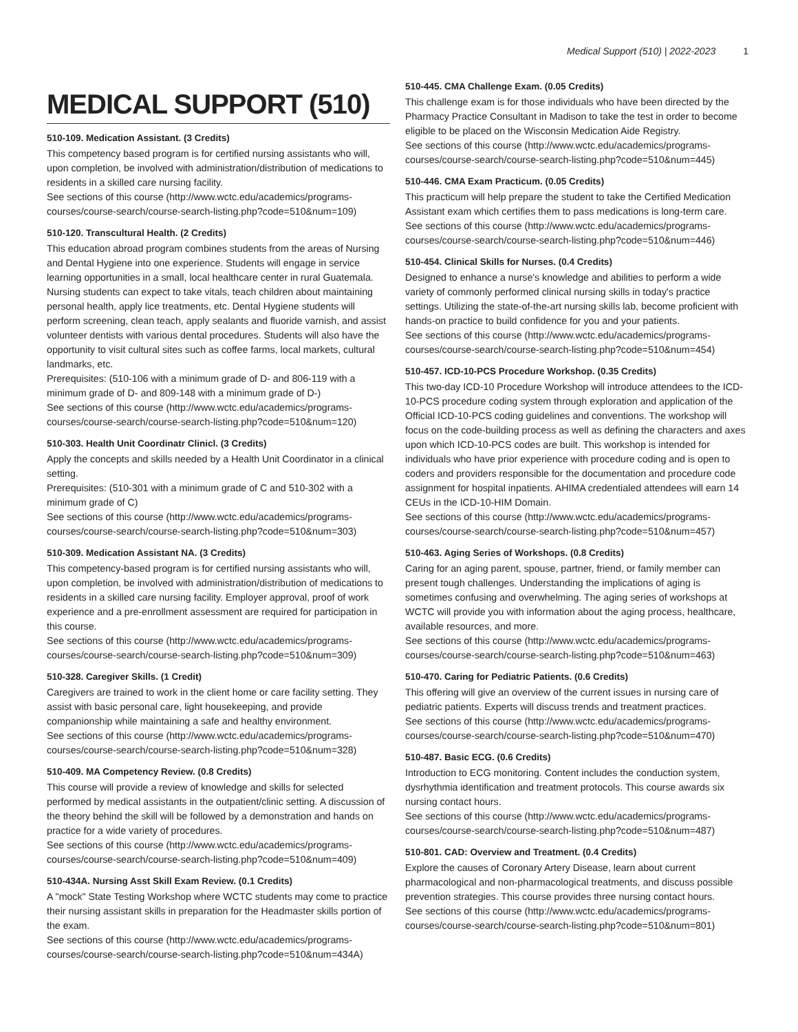Medical Support (510) | 2022-2023 1
MEDICAL SUPPORT (510)
510-109. Medication Assistant. (3 Credits)
This competency based program is for certified nursing assistants who will, upon completion, be involved with administration/distribution of medications to residents in a skilled care nursing facility.
See sections of this course (http://www.wctc.edu/academics/programs-courses/course-search/course-search-listing.php?code=510&num=109)
510-120. Transcultural Health. (2 Credits)
This education abroad program combines students from the areas of Nursing and Dental Hygiene into one experience. Students will engage in service learning opportunities in a small, local healthcare center in rural Guatemala. Nursing students can expect to take vitals, teach children about maintaining personal health, apply lice treatments, etc. Dental Hygiene students will perform screening, clean teach, apply sealants and fluoride varnish, and assist volunteer dentists with various dental procedures. Students will also have the opportunity to visit cultural sites such as coffee farms, local markets, cultural landmarks, etc.
Prerequisites: (510-106 with a minimum grade of D- and 806-119 with a minimum grade of D- and 809-148 with a minimum grade of D-)
See sections of this course (http://www.wctc.edu/academics/programs-courses/course-search/course-search-listing.php?code=510&num=120)
510-303. Health Unit Coordinatr Clinicl. (3 Credits)
Apply the concepts and skills needed by a Health Unit Coordinator in a clinical setting.
Prerequisites: (510-301 with a minimum grade of C and 510-302 with a minimum grade of C)
See sections of this course (http://www.wctc.edu/academics/programs-courses/course-search/course-search-listing.php?code=510&num=303)
510-309. Medication Assistant NA. (3 Credits)
This competency-based program is for certified nursing assistants who will, upon completion, be involved with administration/distribution of medications to residents in a skilled care nursing facility. Employer approval, proof of work experience and a pre-enrollment assessment are required for participation in this course.
See sections of this course (http://www.wctc.edu/academics/programs-courses/course-search/course-search-listing.php?code=510&num=309)
510-328. Caregiver Skills. (1 Credit)
Caregivers are trained to work in the client home or care facility setting. They assist with basic personal care, light housekeeping, and provide companionship while maintaining a safe and healthy environment.
See sections of this course (http://www.wctc.edu/academics/programs-courses/course-search/course-search-listing.php?code=510&num=328)
510-409. MA Competency Review. (0.8 Credits)
This course will provide a review of knowledge and skills for selected performed by medical assistants in the outpatient/clinic setting. A discussion of the theory behind the skill will be followed by a demonstration and hands on practice for a wide variety of procedures.
See sections of this course (http://www.wctc.edu/academics/programs-courses/course-search/course-search-listing.php?code=510&num=409)
510-434A. Nursing Asst Skill Exam Review. (0.1 Credits)
A "mock" State Testing Workshop where WCTC students may come to practice their nursing assistant skills in preparation for the Headmaster skills portion of the exam.
See sections of this course (http://www.wctc.edu/academics/programs-courses/course-search/course-search-listing.php?code=510&num=434A)
510-445. CMA Challenge Exam. (0.05 Credits)
This challenge exam is for those individuals who have been directed by the Pharmacy Practice Consultant in Madison to take the test in order to become eligible to be placed on the Wisconsin Medication Aide Registry.
See sections of this course (http://www.wctc.edu/academics/programs-courses/course-search/course-search-listing.php?code=510&num=445)
510-446. CMA Exam Practicum. (0.05 Credits)
This practicum will help prepare the student to take the Certified Medication Assistant exam which certifies them to pass medications is long-term care.
See sections of this course (http://www.wctc.edu/academics/programs-courses/course-search/course-search-listing.php?code=510&num=446)
510-454. Clinical Skills for Nurses. (0.4 Credits)
Designed to enhance a nurse's knowledge and abilities to perform a wide variety of commonly performed clinical nursing skills in today's practice settings. Utilizing the state-of-the-art nursing skills lab, become proficient with hands-on practice to build confidence for you and your patients.
See sections of this course (http://www.wctc.edu/academics/programs-courses/course-search/course-search-listing.php?code=510&num=454)
510-457. ICD-10-PCS Procedure Workshop. (0.35 Credits)
This two-day ICD-10 Procedure Workshop will introduce attendees to the ICD-10-PCS procedure coding system through exploration and application of the Official ICD-10-PCS coding guidelines and conventions. The workshop will focus on the code-building process as well as defining the characters and axes upon which ICD-10-PCS codes are built. This workshop is intended for individuals who have prior experience with procedure coding and is open to coders and providers responsible for the documentation and procedure code assignment for hospital inpatients. AHIMA credentialed attendees will earn 14 CEUs in the ICD-10-HIM Domain.
See sections of this course (http://www.wctc.edu/academics/programs-courses/course-search/course-search-listing.php?code=510&num=457)
510-463. Aging Series of Workshops. (0.8 Credits)
Caring for an aging parent, spouse, partner, friend, or family member can present tough challenges. Understanding the implications of aging is sometimes confusing and overwhelming. The aging series of workshops at WCTC will provide you with information about the aging process, healthcare, available resources, and more.
See sections of this course (http://www.wctc.edu/academics/programs-courses/course-search/course-search-listing.php?code=510&num=463)
510-470. Caring for Pediatric Patients. (0.6 Credits)
This offering will give an overview of the current issues in nursing care of pediatric patients. Experts will discuss trends and treatment practices.
See sections of this course (http://www.wctc.edu/academics/programs-courses/course-search/course-search-listing.php?code=510&num=470)
510-487. Basic ECG. (0.6 Credits)
Introduction to ECG monitoring. Content includes the conduction system, dysrhythmia identification and treatment protocols. This course awards six nursing contact hours.
See sections of this course (http://www.wctc.edu/academics/programs-courses/course-search/course-search-listing.php?code=510&num=487)
510-801. CAD: Overview and Treatment. (0.4 Credits)
Explore the causes of Coronary Artery Disease, learn about current pharmacological and non-pharmacological treatments, and discuss possible prevention strategies. This course provides three nursing contact hours.
See sections of this course (http://www.wctc.edu/academics/programs-courses/course-search/course-search-listing.php?code=510&num=801)